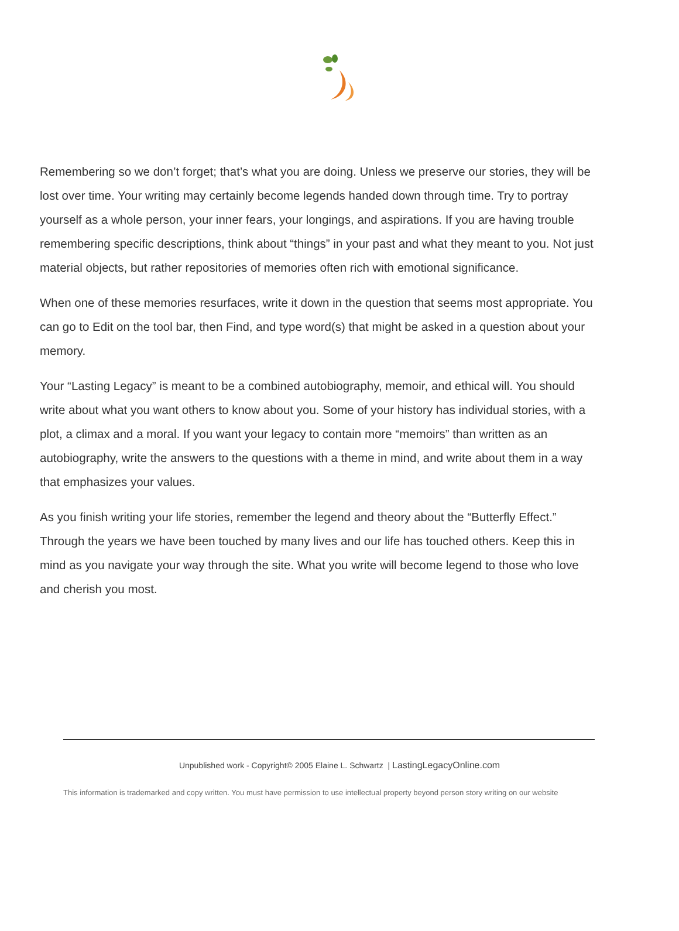Remembering so we don’t forget; that’s what you are doing. Unless we preserve our stories, they will be lost over time. Your writing may certainly become legends handed down through time. Try to portray yourself as a whole person, your inner fears, your longings, and aspirations. If you are having trouble remembering specific descriptions, think about “things” in your past and what they meant to you. Not just material objects, but rather repositories of memories often rich with emotional significance.
When one of these memories resurfaces, write it down in the question that seems most appropriate. You can go to Edit on the tool bar, then Find, and type word(s) that might be asked in a question about your memory.
Your “Lasting Legacy” is meant to be a combined autobiography, memoir, and ethical will. You should write about what you want others to know about you. Some of your history has individual stories, with a plot, a climax and a moral. If you want your legacy to contain more “memoirs” than written as an autobiography, write the answers to the questions with a theme in mind, and write about them in a way that emphasizes your values.
As you finish writing your life stories, remember the legend and theory about the “Butterfly Effect.” Through the years we have been touched by many lives and our life has touched others. Keep this in mind as you navigate your way through the site. What you write will become legend to those who love and cherish you most.
Unpublished work - Copyright© 2005 Elaine L. Schwartz | LastingLegacyOnline.com
This information is trademarked and copy written. You must have permission to use intellectual property beyond person story writing on our website